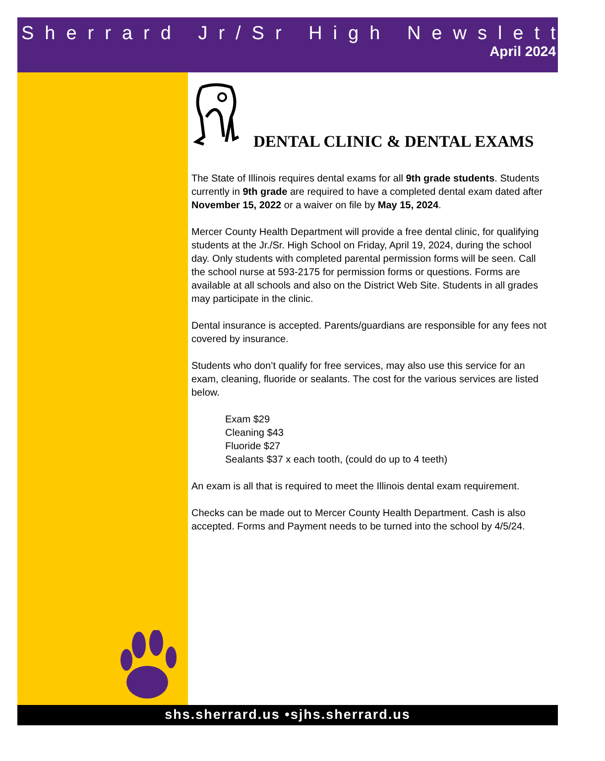Sherrard Jr/Sr High Newsletter
April 2024
DENTAL CLINIC & DENTAL EXAMS
The State of Illinois requires dental exams for all 9th grade students. Students currently in 9th grade are required to have a completed dental exam dated after November 15, 2022 or a waiver on file by May 15, 2024.
Mercer County Health Department will provide a free dental clinic, for qualifying students at the Jr./Sr. High School on Friday, April 19, 2024, during the school day. Only students with completed parental permission forms will be seen. Call the school nurse at 593-2175 for permission forms or questions. Forms are available at all schools and also on the District Web Site. Students in all grades may participate in the clinic.
Dental insurance is accepted. Parents/guardians are responsible for any fees not covered by insurance.
Students who don’t qualify for free services, may also use this service for an exam, cleaning, fluoride or sealants. The cost for the various services are listed below.
Exam $29
Cleaning $43
Fluoride $27
Sealants $37 x each tooth, (could do up to 4 teeth)
An exam is all that is required to meet the Illinois dental exam requirement.
Checks can be made out to Mercer County Health Department. Cash is also accepted. Forms and Payment needs to be turned into the school by 4/5/24.
shs.sherrard.us •sjhs.sherrard.us